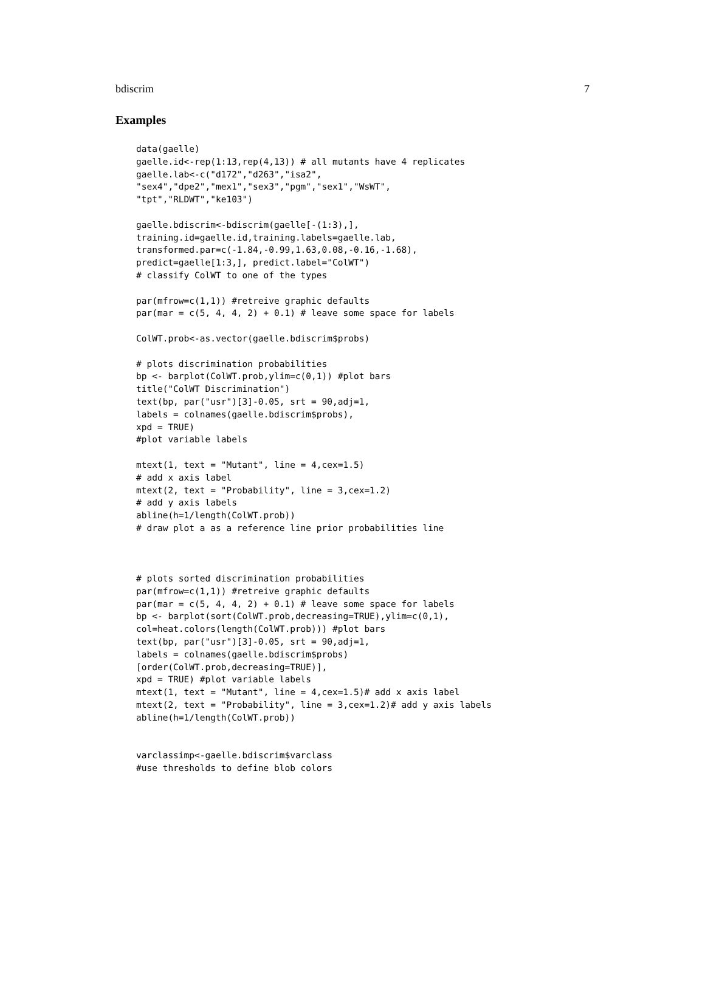bdiscrim 7
Examples
data(gaelle)
gaelle.id<-rep(1:13,rep(4,13)) # all mutants have 4 replicates
gaelle.lab<-c("d172","d263","isa2",
"sex4","dpe2","mex1","sex3","pgm","sex1","WsWT",
"tpt","RLDWT","ke103")

gaelle.bdiscrim<-bdiscrim(gaelle[-(1:3),],
training.id=gaelle.id,training.labels=gaelle.lab,
transformed.par=c(-1.84,-0.99,1.63,0.08,-0.16,-1.68),
predict=gaelle[1:3,], predict.label="ColWT")
# classify ColWT to one of the types

par(mfrow=c(1,1)) #retreive graphic defaults
par(mar = c(5, 4, 4, 2) + 0.1) # leave some space for labels

ColWT.prob<-as.vector(gaelle.bdiscrim$probs)

# plots discrimination probabilities
bp <- barplot(ColWT.prob,ylim=c(0,1)) #plot bars
title("ColWT Discrimination")
text(bp, par("usr")[3]-0.05, srt = 90,adj=1,
labels = colnames(gaelle.bdiscrim$probs),
xpd = TRUE)
#plot variable labels

mtext(1, text = "Mutant", line = 4,cex=1.5)
# add x axis label
mtext(2, text = "Probability", line = 3,cex=1.2)
# add y axis labels
abline(h=1/length(ColWT.prob))
# draw plot a as a reference line prior probabilities line



# plots sorted discrimination probabilities
par(mfrow=c(1,1)) #retreive graphic defaults
par(mar = c(5, 4, 4, 2) + 0.1) # leave some space for labels
bp <- barplot(sort(ColWT.prob,decreasing=TRUE),ylim=c(0,1),
col=heat.colors(length(ColWT.prob))) #plot bars
text(bp, par("usr")[3]-0.05, srt = 90,adj=1,
labels = colnames(gaelle.bdiscrim$probs)
[order(ColWT.prob,decreasing=TRUE)],
xpd = TRUE) #plot variable labels
mtext(1, text = "Mutant", line = 4,cex=1.5)# add x axis label
mtext(2, text = "Probability", line = 3,cex=1.2)# add y axis labels
abline(h=1/length(ColWT.prob))


varclassimp<-gaelle.bdiscrim$varclass
#use thresholds to define blob colors